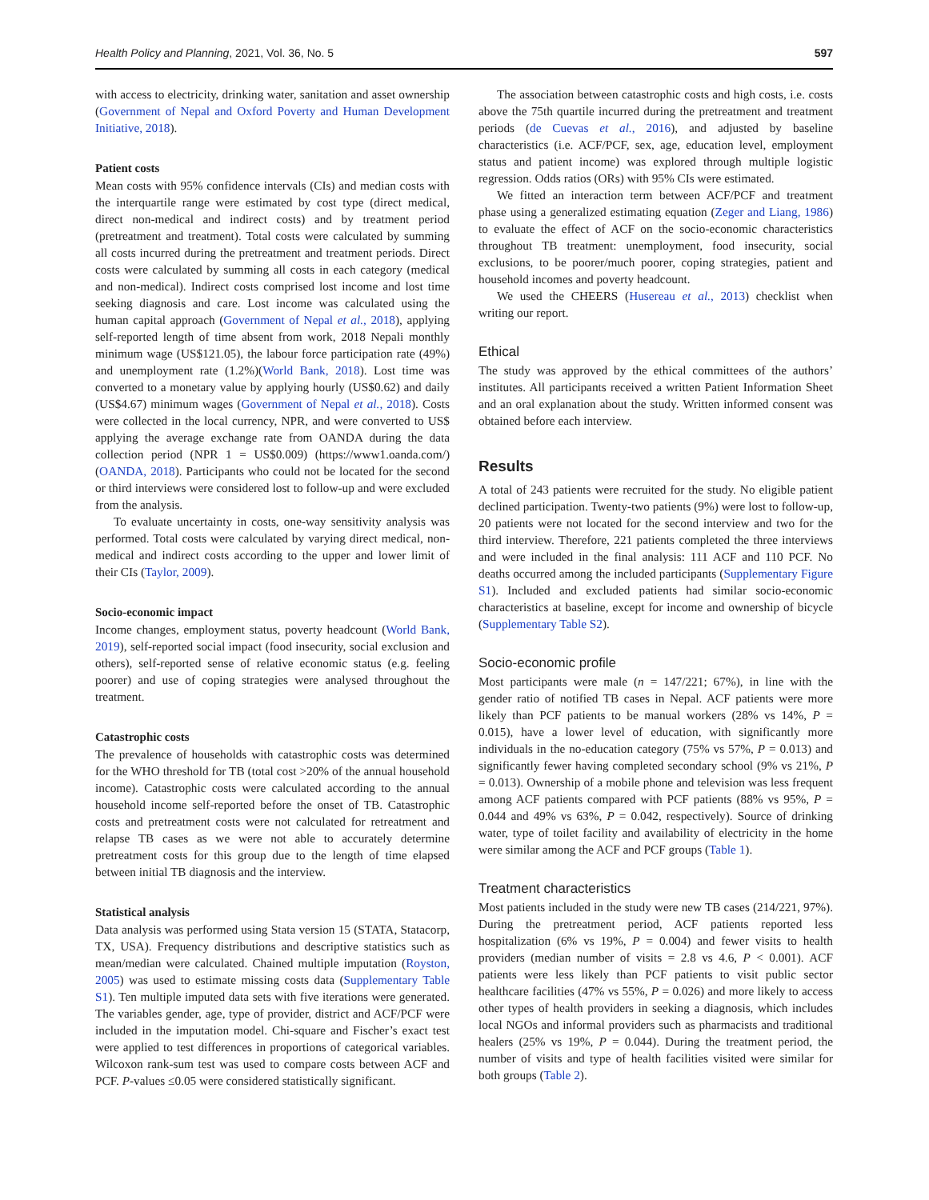Health Policy and Planning, 2021, Vol. 36, No. 5 597
with access to electricity, drinking water, sanitation and asset ownership (Government of Nepal and Oxford Poverty and Human Development Initiative, 2018).
Patient costs
Mean costs with 95% confidence intervals (CIs) and median costs with the interquartile range were estimated by cost type (direct medical, direct non-medical and indirect costs) and by treatment period (pretreatment and treatment). Total costs were calculated by summing all costs incurred during the pretreatment and treatment periods. Direct costs were calculated by summing all costs in each category (medical and non-medical). Indirect costs comprised lost income and lost time seeking diagnosis and care. Lost income was calculated using the human capital approach (Government of Nepal et al., 2018), applying self-reported length of time absent from work, 2018 Nepali monthly minimum wage (US$121.05), the labour force participation rate (49%) and unemployment rate (1.2%)(World Bank, 2018). Lost time was converted to a monetary value by applying hourly (US$0.62) and daily (US$4.67) minimum wages (Government of Nepal et al., 2018). Costs were collected in the local currency, NPR, and were converted to US$ applying the average exchange rate from OANDA during the data collection period (NPR 1 = US$0.009) (https://www1.oanda.com/) (OANDA, 2018). Participants who could not be located for the second or third interviews were considered lost to follow-up and were excluded from the analysis.
To evaluate uncertainty in costs, one-way sensitivity analysis was performed. Total costs were calculated by varying direct medical, non-medical and indirect costs according to the upper and lower limit of their CIs (Taylor, 2009).
Socio-economic impact
Income changes, employment status, poverty headcount (World Bank, 2019), self-reported social impact (food insecurity, social exclusion and others), self-reported sense of relative economic status (e.g. feeling poorer) and use of coping strategies were analysed throughout the treatment.
Catastrophic costs
The prevalence of households with catastrophic costs was determined for the WHO threshold for TB (total cost >20% of the annual household income). Catastrophic costs were calculated according to the annual household income self-reported before the onset of TB. Catastrophic costs and pretreatment costs were not calculated for retreatment and relapse TB cases as we were not able to accurately determine pretreatment costs for this group due to the length of time elapsed between initial TB diagnosis and the interview.
Statistical analysis
Data analysis was performed using Stata version 15 (STATA, Statacorp, TX, USA). Frequency distributions and descriptive statistics such as mean/median were calculated. Chained multiple imputation (Royston, 2005) was used to estimate missing costs data (Supplementary Table S1). Ten multiple imputed data sets with five iterations were generated. The variables gender, age, type of provider, district and ACF/PCF were included in the imputation model. Chi-square and Fischer’s exact test were applied to test differences in proportions of categorical variables. Wilcoxon rank-sum test was used to compare costs between ACF and PCF. P-values ≤0.05 were considered statistically significant.
The association between catastrophic costs and high costs, i.e. costs above the 75th quartile incurred during the pretreatment and treatment periods (de Cuevas et al., 2016), and adjusted by baseline characteristics (i.e. ACF/PCF, sex, age, education level, employment status and patient income) was explored through multiple logistic regression. Odds ratios (ORs) with 95% CIs were estimated.
We fitted an interaction term between ACF/PCF and treatment phase using a generalized estimating equation (Zeger and Liang, 1986) to evaluate the effect of ACF on the socio-economic characteristics throughout TB treatment: unemployment, food insecurity, social exclusions, to be poorer/much poorer, coping strategies, patient and household incomes and poverty headcount.
We used the CHEERS (Husereau et al., 2013) checklist when writing our report.
Ethical
The study was approved by the ethical committees of the authors’ institutes. All participants received a written Patient Information Sheet and an oral explanation about the study. Written informed consent was obtained before each interview.
Results
A total of 243 patients were recruited for the study. No eligible patient declined participation. Twenty-two patients (9%) were lost to follow-up, 20 patients were not located for the second interview and two for the third interview. Therefore, 221 patients completed the three interviews and were included in the final analysis: 111 ACF and 110 PCF. No deaths occurred among the included participants (Supplementary Figure S1). Included and excluded patients had similar socio-economic characteristics at baseline, except for income and ownership of bicycle (Supplementary Table S2).
Socio-economic profile
Most participants were male (n = 147/221; 67%), in line with the gender ratio of notified TB cases in Nepal. ACF patients were more likely than PCF patients to be manual workers (28% vs 14%, P = 0.015), have a lower level of education, with significantly more individuals in the no-education category (75% vs 57%, P = 0.013) and significantly fewer having completed secondary school (9% vs 21%, P = 0.013). Ownership of a mobile phone and television was less frequent among ACF patients compared with PCF patients (88% vs 95%, P = 0.044 and 49% vs 63%, P = 0.042, respectively). Source of drinking water, type of toilet facility and availability of electricity in the home were similar among the ACF and PCF groups (Table 1).
Treatment characteristics
Most patients included in the study were new TB cases (214/221, 97%). During the pretreatment period, ACF patients reported less hospitalization (6% vs 19%, P = 0.004) and fewer visits to health providers (median number of visits = 2.8 vs 4.6, P < 0.001). ACF patients were less likely than PCF patients to visit public sector healthcare facilities (47% vs 55%, P = 0.026) and more likely to access other types of health providers in seeking a diagnosis, which includes local NGOs and informal providers such as pharmacists and traditional healers (25% vs 19%, P = 0.044). During the treatment period, the number of visits and type of health facilities visited were similar for both groups (Table 2).